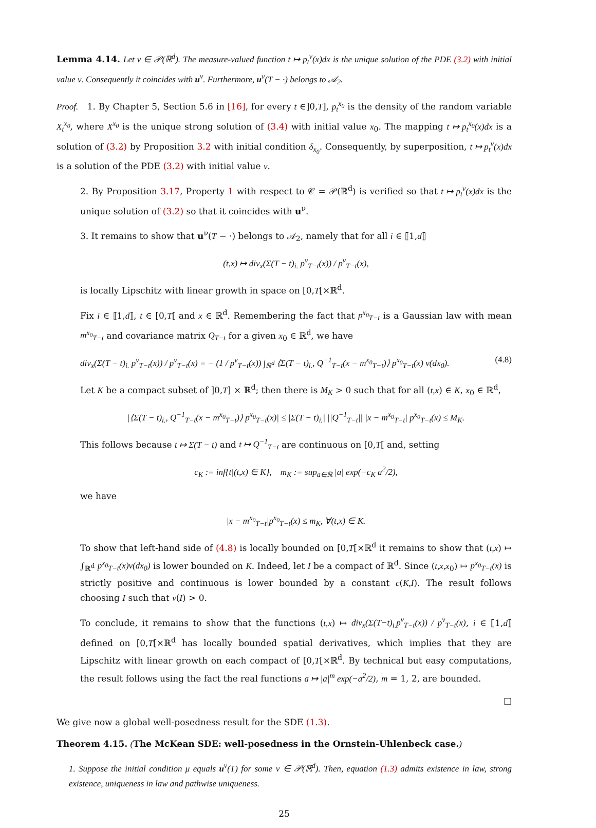Lemma 4.14. Let ν ∈ 𝒫(ℝ<sup>d</sup>). The measure-valued function t ↦ p<sub>t</sub><sup>ν</sup>(x)dx is the unique solution of the PDE (3.2) with initial value ν. Consequently it coincides with u<sup>ν</sup>. Furthermore, u<sup>ν</sup>(T − ·) belongs to 𝒜<sub>2</sub>.
Proof. 1. By Chapter 5, Section 5.6 in [16], for every t ∈]0,T], p<sub>t</sub><sup>x<sub>0</sub></sup> is the density of the random variable X<sub>t</sub><sup>x<sub>0</sub></sup>, where X<sup>x<sub>0</sub></sup> is the unique strong solution of (3.4) with initial value x<sub>0</sub>. The mapping t ↦ p<sub>t</sub><sup>x<sub>0</sub></sup>(x)dx is a solution of (3.2) by Proposition 3.2 with initial condition δ<sub>x<sub>0</sub></sub>. Consequently, by superposition, t ↦ p<sub>t</sub><sup>ν</sup>(x)dx is a solution of the PDE (3.2) with initial value ν.
2. By Proposition 3.17, Property 1 with respect to 𝒞 = 𝒫(ℝ<sup>d</sup>) is verified so that t ↦ p<sub>t</sub><sup>ν</sup>(x)dx is the unique solution of (3.2) so that it coincides with u<sup>ν</sup>.
3. It remains to show that u<sup>ν</sup>(T − ·) belongs to 𝒜<sub>2</sub>, namely that for all i ∈ ⟦1,d⟧
(t,x) ↦ div<sub>x</sub>(Σ(T − t)<sub>i.</sub> p<sup>ν</sup><sub>T−t</sub>(x)) / p<sup>ν</sup><sub>T−t</sub>(x),
is locally Lipschitz with linear growth in space on [0,T[×ℝ<sup>d</sup>.
Fix i ∈ ⟦1,d⟧, t ∈ [0,T[ and x ∈ ℝ<sup>d</sup>. Remembering the fact that p<sup>x<sub>0</sub></sup><sub>T−t</sub> is a Gaussian law with mean m<sup>x<sub>0</sub></sup><sub>T−t</sub> and covariance matrix Q<sub>T−t</sub> for a given x<sub>0</sub> ∈ ℝ<sup>d</sup>, we have
div<sub>x</sub>(Σ(T − t)<sub>i.</sub> p<sup>ν</sup><sub>T−t</sub>(x)) / p<sup>ν</sup><sub>T−t</sub>(x) = − (1 / p<sup>ν</sup><sub>T−t</sub>(x)) ∫<sub>ℝ<sup>d</sup></sub> ⟨Σ(T − t)<sub>i.</sub>, Q<sup>−1</sup><sub>T−t</sub>(x − m<sup>x<sub>0</sub></sup><sub>T−t</sub>)⟩ p<sup>x<sub>0</sub></sup><sub>T−t</sub>(x) ν(dx<sub>0</sub>). (4.8)
Let K be a compact subset of ]0,T] × ℝ<sup>d</sup>; then there is M<sub>K</sub> > 0 such that for all (t,x) ∈ K, x<sub>0</sub> ∈ ℝ<sup>d</sup>,
|⟨Σ(T − t)<sub>i.</sub>, Q<sup>−1</sup><sub>T−t</sub>(x − m<sup>x<sub>0</sub></sup><sub>T−t</sub>)⟩ p<sup>x<sub>0</sub></sup><sub>T−t</sub>(x)| ≤ |Σ(T − t)<sub>i.</sub>| ||Q<sup>−1</sup><sub>T−t</sub>|| |x − m<sup>x<sub>0</sub></sup><sub>T−t</sub>| p<sup>x<sub>0</sub></sup><sub>T−t</sub>(x) ≤ M<sub>K</sub>.
This follows because t ↦ Σ(T − t) and t ↦ Q<sup>−1</sup><sub>T−t</sub> are continuous on [0,T[ and, setting
c<sub>K</sub> := inf{t|(t,x) ∈ K}, m<sub>K</sub> := sup<sub>a∈ℝ</sub> |a| exp(−c<sub>K</sub> a<sup>2</sup>/2),
we have
|x − m<sup>x<sub>0</sub></sup><sub>T−t</sub>|p<sup>x<sub>0</sub></sup><sub>T−t</sub>(x) ≤ m<sub>K</sub>, ∀(t,x) ∈ K.
To show that left-hand side of (4.8) is locally bounded on [0,T[×ℝ<sup>d</sup> it remains to show that (t,x) ↦ ∫<sub>ℝ<sup>d</sup></sub> p<sup>x<sub>0</sub></sup><sub>T−t</sub>(x)ν(dx<sub>0</sub>) is lower bounded on K. Indeed, let I be a compact of ℝ<sup>d</sup>. Since (t,x,x<sub>0</sub>) ↦ p<sup>x<sub>0</sub></sup><sub>T−t</sub>(x) is strictly positive and continuous is lower bounded by a constant c(K,I). The result follows choosing I such that ν(I) > 0.
To conclude, it remains to show that the functions (t,x) ↦ div<sub>x</sub>(Σ(T−t)<sub>i.</sub>p<sup>ν</sup><sub>T−t</sub>(x)) / p<sup>ν</sup><sub>T−t</sub>(x), i ∈ ⟦1,d⟧ defined on [0,T[×ℝ<sup>d</sup> has locally bounded spatial derivatives, which implies that they are Lipschitz with linear growth on each compact of [0,T[×ℝ<sup>d</sup>. By technical but easy computations, the result follows using the fact the real functions a ↦ |a|<sup>m</sup> exp(−a<sup>2</sup>/2), m = 1, 2, are bounded.
□
We give now a global well-posedness result for the SDE (1.3).
Theorem 4.15. (The McKean SDE: well-posedness in the Ornstein-Uhlenbeck case.)
1. Suppose the initial condition μ equals u<sup>ν</sup>(T) for some ν ∈ 𝒫(ℝ<sup>d</sup>). Then, equation (1.3) admits existence in law, strong existence, uniqueness in law and pathwise uniqueness.
25